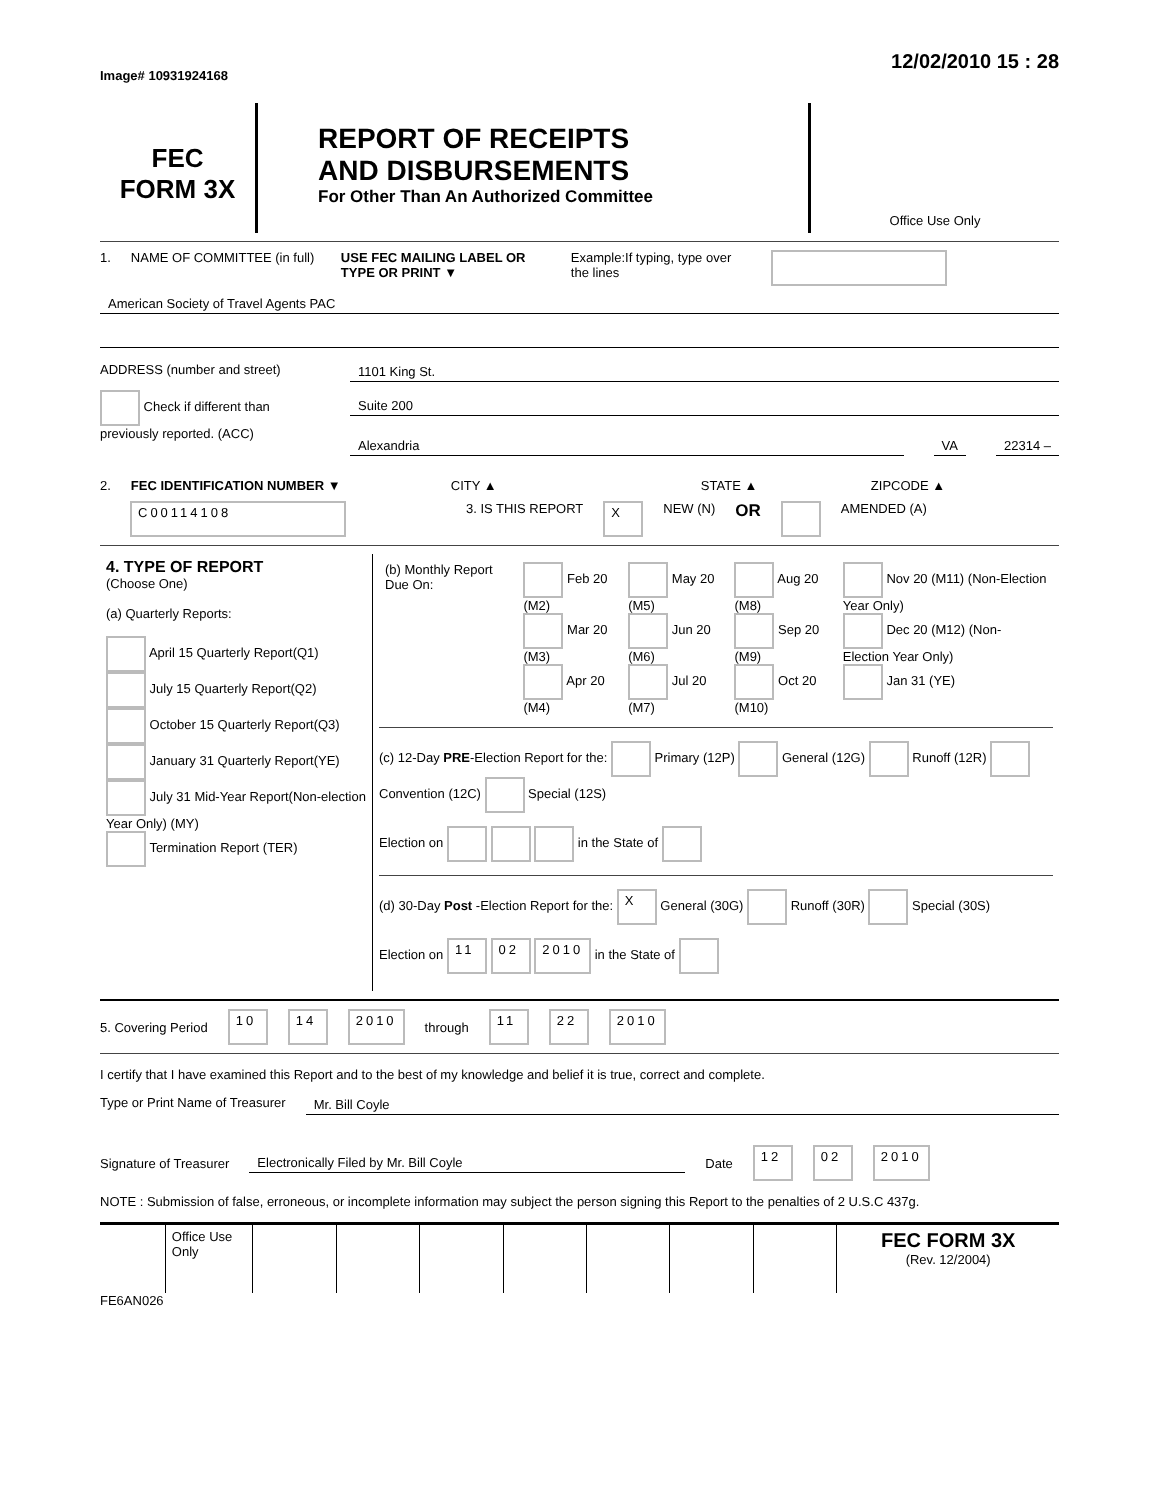Image# 10931924168
12/02/2010 15 : 28
FEC
FORM 3X
REPORT OF RECEIPTS
AND DISBURSEMENTS
For Other Than An Authorized Committee
Office Use Only
1. NAME OF COMMITTEE (in full)
USE FEC MAILING LABEL OR TYPE OR PRINT ▼
Example:If typing, type over the lines
American Society of Travel Agents PAC
ADDRESS (number and street) 1101 King St.
Check if different than previously reported. (ACC)
Suite 200
Alexandria VA 22314 –
2. FEC IDENTIFICATION NUMBER ▼ CITY ▲ STATE ▲ ZIPCODE ▲
C00114108
3. IS THIS REPORT
X
NEW (N)
OR
AMENDED (A)
| 4. TYPE OF REPORT (Choose One) (a) Quarterly Reports: April 15 Quarterly Report(Q1) July 15 Quarterly Report(Q2) October 15 Quarterly Report(Q3) January 31 Quarterly Report(YE) July 31 Mid-Year Report(Non-election Year Only) (MY) Termination Report (TER) | / (b) Monthly Report Due On: / Feb 20 (M2) Mar 20 (M3) Apr 20 (M4) / May 20 (M5) Jun 20 (M6) Jul 20 (M7) / Aug 20 (M8) Sep 20 (M9) Oct 20 (M10) / Nov 20 (M11) (Non-Election Year Only) Dec 20 (M12) (Non-Election Year Only) Jan 31 (YE) / (c) 12-Day PRE -Election Report for the: Primary (12P) General (12G) Runoff (12R) Convention (12C) Special (12S) Election on in the State of (d) 30-Day Post -Election Report for the: X General (30G) Runoff (30R) Special (30S) Election on 11 02 2010 in the State of |
5. Covering Period
10 14 2010
through
11 22 2010
I certify that I have examined this Report and to the best of my knowledge and belief it is true, correct and complete.
Type or Print Name of Treasurer
Mr. Bill Coyle
Signature of Treasurer Electronically Filed by Mr. Bill Coyle Date
12 02 2010
NOTE : Submission of false, erroneous, or incomplete information may subject the person signing this Report to the penalties of 2 U.S.C 437g.
| | Office Use Only | | | | | | | | FEC FORM 3X (Rev. 12/2004) |
FE6AN026